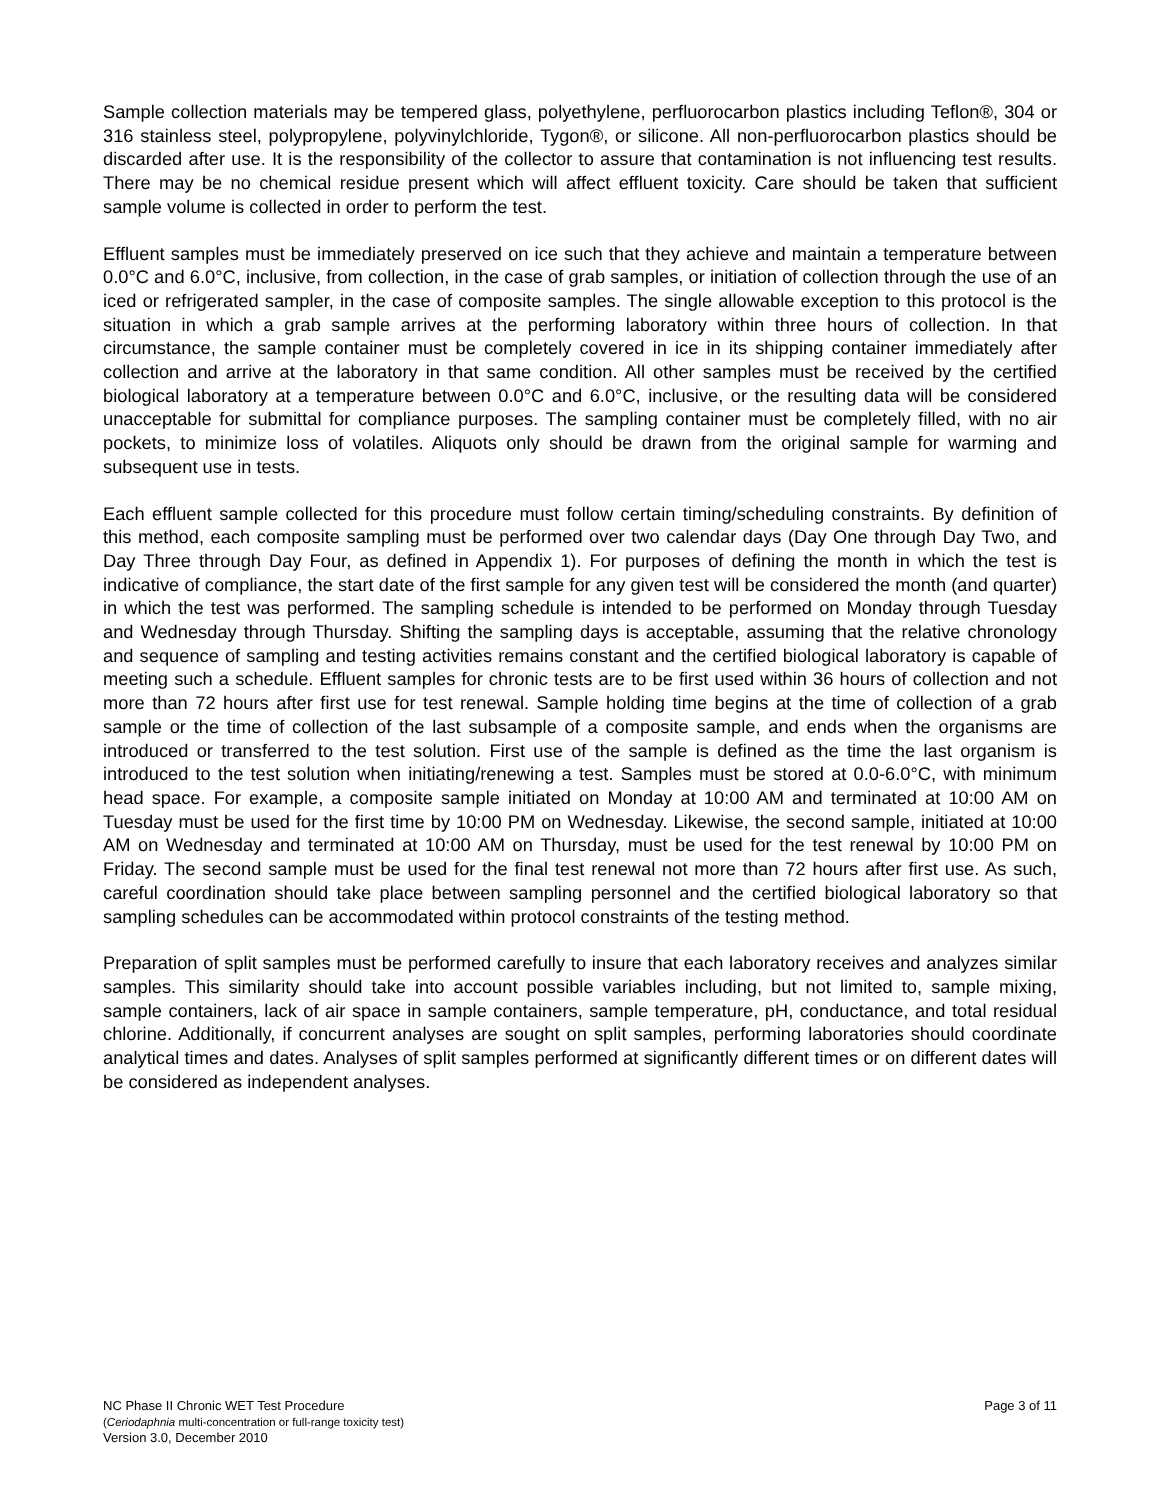Sample collection materials may be tempered glass, polyethylene, perfluorocarbon plastics including Teflon®, 304 or 316 stainless steel, polypropylene, polyvinylchloride, Tygon®, or silicone. All non-perfluorocarbon plastics should be discarded after use. It is the responsibility of the collector to assure that contamination is not influencing test results. There may be no chemical residue present which will affect effluent toxicity. Care should be taken that sufficient sample volume is collected in order to perform the test.
Effluent samples must be immediately preserved on ice such that they achieve and maintain a temperature between 0.0°C and 6.0°C, inclusive, from collection, in the case of grab samples, or initiation of collection through the use of an iced or refrigerated sampler, in the case of composite samples. The single allowable exception to this protocol is the situation in which a grab sample arrives at the performing laboratory within three hours of collection. In that circumstance, the sample container must be completely covered in ice in its shipping container immediately after collection and arrive at the laboratory in that same condition. All other samples must be received by the certified biological laboratory at a temperature between 0.0°C and 6.0°C, inclusive, or the resulting data will be considered unacceptable for submittal for compliance purposes. The sampling container must be completely filled, with no air pockets, to minimize loss of volatiles. Aliquots only should be drawn from the original sample for warming and subsequent use in tests.
Each effluent sample collected for this procedure must follow certain timing/scheduling constraints. By definition of this method, each composite sampling must be performed over two calendar days (Day One through Day Two, and Day Three through Day Four, as defined in Appendix 1). For purposes of defining the month in which the test is indicative of compliance, the start date of the first sample for any given test will be considered the month (and quarter) in which the test was performed. The sampling schedule is intended to be performed on Monday through Tuesday and Wednesday through Thursday. Shifting the sampling days is acceptable, assuming that the relative chronology and sequence of sampling and testing activities remains constant and the certified biological laboratory is capable of meeting such a schedule. Effluent samples for chronic tests are to be first used within 36 hours of collection and not more than 72 hours after first use for test renewal. Sample holding time begins at the time of collection of a grab sample or the time of collection of the last subsample of a composite sample, and ends when the organisms are introduced or transferred to the test solution. First use of the sample is defined as the time the last organism is introduced to the test solution when initiating/renewing a test. Samples must be stored at 0.0-6.0°C, with minimum head space. For example, a composite sample initiated on Monday at 10:00 AM and terminated at 10:00 AM on Tuesday must be used for the first time by 10:00 PM on Wednesday. Likewise, the second sample, initiated at 10:00 AM on Wednesday and terminated at 10:00 AM on Thursday, must be used for the test renewal by 10:00 PM on Friday. The second sample must be used for the final test renewal not more than 72 hours after first use. As such, careful coordination should take place between sampling personnel and the certified biological laboratory so that sampling schedules can be accommodated within protocol constraints of the testing method.
Preparation of split samples must be performed carefully to insure that each laboratory receives and analyzes similar samples. This similarity should take into account possible variables including, but not limited to, sample mixing, sample containers, lack of air space in sample containers, sample temperature, pH, conductance, and total residual chlorine. Additionally, if concurrent analyses are sought on split samples, performing laboratories should coordinate analytical times and dates. Analyses of split samples performed at significantly different times or on different dates will be considered as independent analyses.
NC Phase II Chronic WET Test Procedure
(Ceriodaphnia multi-concentration or full-range toxicity test)
Version 3.0, December 2010
Page 3 of 11